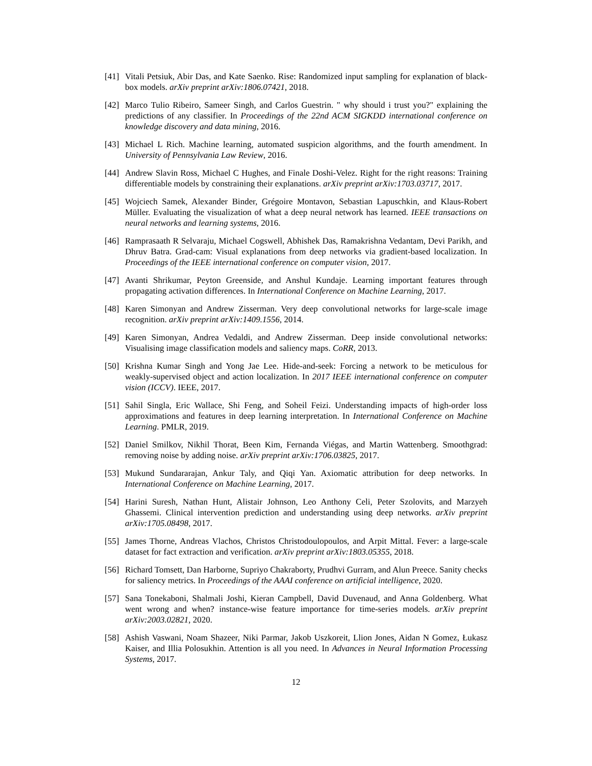[41]
Vitali Petsiuk, Abir Das, and Kate Saenko. Rise: Randomized input sampling for explanation of black-box models. arXiv preprint arXiv:1806.07421, 2018.
[42]
Marco Tulio Ribeiro, Sameer Singh, and Carlos Guestrin. " why should i trust you?" explaining the predictions of any classifier. In Proceedings of the 22nd ACM SIGKDD international conference on knowledge discovery and data mining, 2016.
[43]
Michael L Rich. Machine learning, automated suspicion algorithms, and the fourth amendment. In University of Pennsylvania Law Review, 2016.
[44]
Andrew Slavin Ross, Michael C Hughes, and Finale Doshi-Velez. Right for the right reasons: Training differentiable models by constraining their explanations. arXiv preprint arXiv:1703.03717, 2017.
[45]
Wojciech Samek, Alexander Binder, Grégoire Montavon, Sebastian Lapuschkin, and Klaus-Robert Müller. Evaluating the visualization of what a deep neural network has learned. IEEE transactions on neural networks and learning systems, 2016.
[46]
Ramprasaath R Selvaraju, Michael Cogswell, Abhishek Das, Ramakrishna Vedantam, Devi Parikh, and Dhruv Batra. Grad-cam: Visual explanations from deep networks via gradient-based localization. In Proceedings of the IEEE international conference on computer vision, 2017.
[47]
Avanti Shrikumar, Peyton Greenside, and Anshul Kundaje. Learning important features through propagating activation differences. In International Conference on Machine Learning, 2017.
[48]
Karen Simonyan and Andrew Zisserman. Very deep convolutional networks for large-scale image recognition. arXiv preprint arXiv:1409.1556, 2014.
[49]
Karen Simonyan, Andrea Vedaldi, and Andrew Zisserman. Deep inside convolutional networks: Visualising image classification models and saliency maps. CoRR, 2013.
[50]
Krishna Kumar Singh and Yong Jae Lee. Hide-and-seek: Forcing a network to be meticulous for weakly-supervised object and action localization. In 2017 IEEE international conference on computer vision (ICCV). IEEE, 2017.
[51]
Sahil Singla, Eric Wallace, Shi Feng, and Soheil Feizi. Understanding impacts of high-order loss approximations and features in deep learning interpretation. In International Conference on Machine Learning. PMLR, 2019.
[52]
Daniel Smilkov, Nikhil Thorat, Been Kim, Fernanda Viégas, and Martin Wattenberg. Smoothgrad: removing noise by adding noise. arXiv preprint arXiv:1706.03825, 2017.
[53]
Mukund Sundararajan, Ankur Taly, and Qiqi Yan. Axiomatic attribution for deep networks. In International Conference on Machine Learning, 2017.
[54]
Harini Suresh, Nathan Hunt, Alistair Johnson, Leo Anthony Celi, Peter Szolovits, and Marzyeh Ghassemi. Clinical intervention prediction and understanding using deep networks. arXiv preprint arXiv:1705.08498, 2017.
[55]
James Thorne, Andreas Vlachos, Christos Christodoulopoulos, and Arpit Mittal. Fever: a large-scale dataset for fact extraction and verification. arXiv preprint arXiv:1803.05355, 2018.
[56]
Richard Tomsett, Dan Harborne, Supriyo Chakraborty, Prudhvi Gurram, and Alun Preece. Sanity checks for saliency metrics. In Proceedings of the AAAI conference on artificial intelligence, 2020.
[57]
Sana Tonekaboni, Shalmali Joshi, Kieran Campbell, David Duvenaud, and Anna Goldenberg. What went wrong and when? instance-wise feature importance for time-series models. arXiv preprint arXiv:2003.02821, 2020.
[58]
Ashish Vaswani, Noam Shazeer, Niki Parmar, Jakob Uszkoreit, Llion Jones, Aidan N Gomez, Łukasz Kaiser, and Illia Polosukhin. Attention is all you need. In Advances in Neural Information Processing Systems, 2017.
12